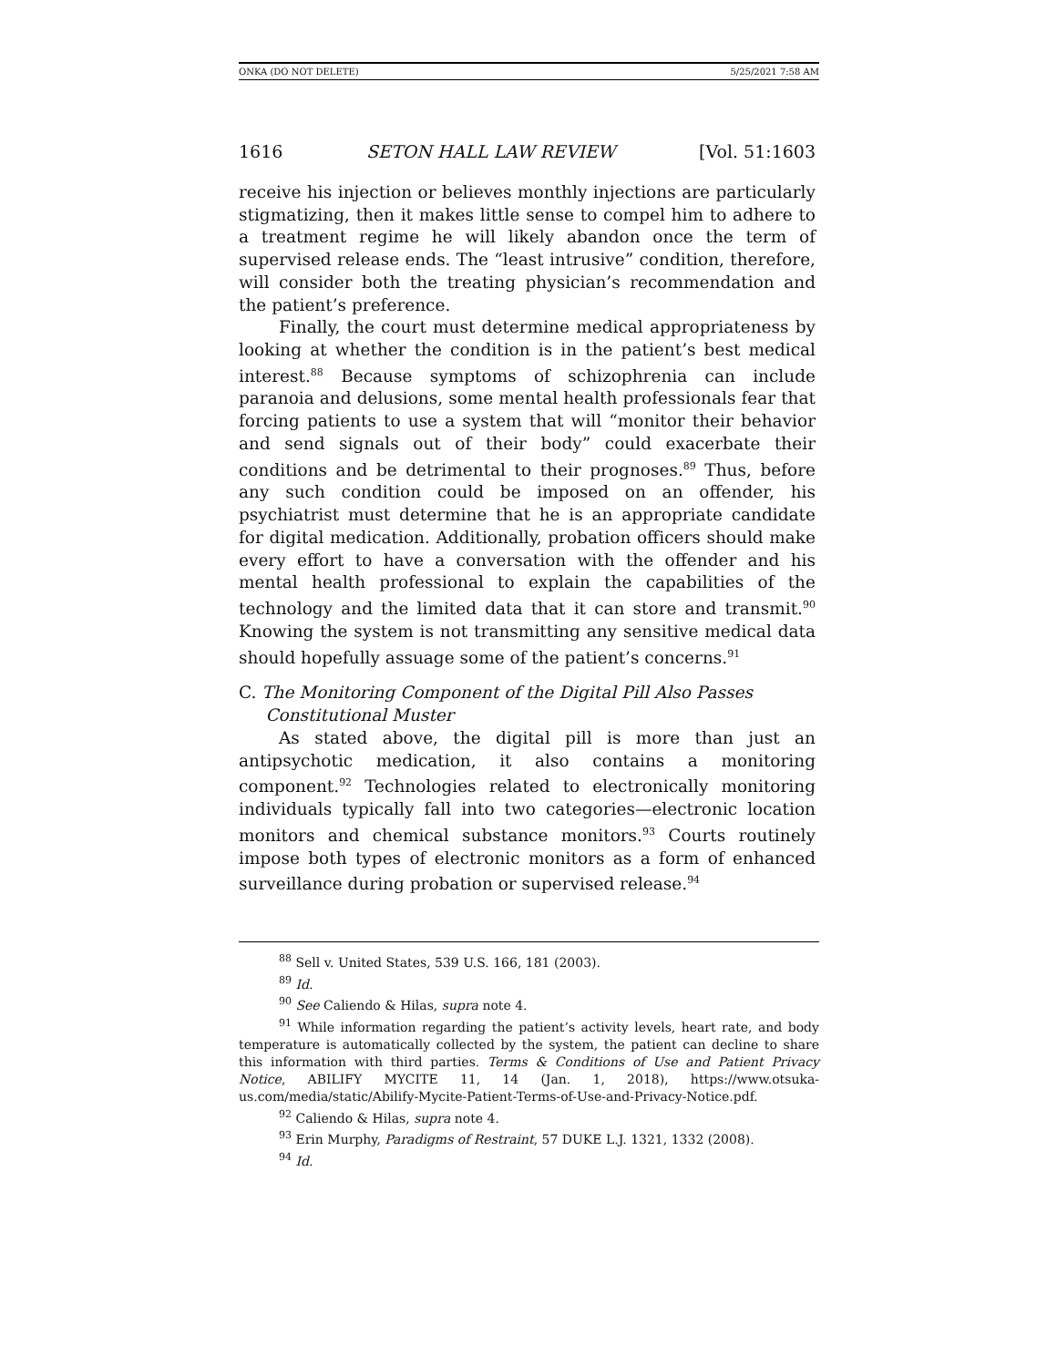ONKA (DO NOT DELETE) 5/25/2021 7:58 AM
1616 SETON HALL LAW REVIEW [Vol. 51:1603
receive his injection or believes monthly injections are particularly stigmatizing, then it makes little sense to compel him to adhere to a treatment regime he will likely abandon once the term of supervised release ends. The “least intrusive” condition, therefore, will consider both the treating physician’s recommendation and the patient’s preference.
Finally, the court must determine medical appropriateness by looking at whether the condition is in the patient’s best medical interest.<sup>88</sup> Because symptoms of schizophrenia can include paranoia and delusions, some mental health professionals fear that forcing patients to use a system that will “monitor their behavior and send signals out of their body” could exacerbate their conditions and be detrimental to their prognoses.<sup>89</sup> Thus, before any such condition could be imposed on an offender, his psychiatrist must determine that he is an appropriate candidate for digital medication. Additionally, probation officers should make every effort to have a conversation with the offender and his mental health professional to explain the capabilities of the technology and the limited data that it can store and transmit.<sup>90</sup> Knowing the system is not transmitting any sensitive medical data should hopefully assuage some of the patient’s concerns.<sup>91</sup>
C. The Monitoring Component of the Digital Pill Also Passes
Constitutional Muster
As stated above, the digital pill is more than just an antipsychotic medication, it also contains a monitoring component.<sup>92</sup> Technologies related to electronically monitoring individuals typically fall into two categories—electronic location monitors and chemical substance monitors.<sup>93</sup> Courts routinely impose both types of electronic monitors as a form of enhanced surveillance during probation or supervised release.<sup>94</sup>
<sup>88</sup> Sell v. United States, 539 U.S. 166, 181 (2003).
<sup>89</sup> Id.
<sup>90</sup> See Caliendo & Hilas, supra note 4.
<sup>91</sup> While information regarding the patient’s activity levels, heart rate, and body temperature is automatically collected by the system, the patient can decline to share this information with third parties. Terms & Conditions of Use and Patient Privacy Notice, ABILIFY MYCITE 11, 14 (Jan. 1, 2018), https://www.otsuka-us.com/media/static/Abilify-Mycite-Patient-Terms-of-Use-and-Privacy-Notice.pdf.
<sup>92</sup> Caliendo & Hilas, supra note 4.
<sup>93</sup> Erin Murphy, Paradigms of Restraint, 57 DUKE L.J. 1321, 1332 (2008).
<sup>94</sup> Id.